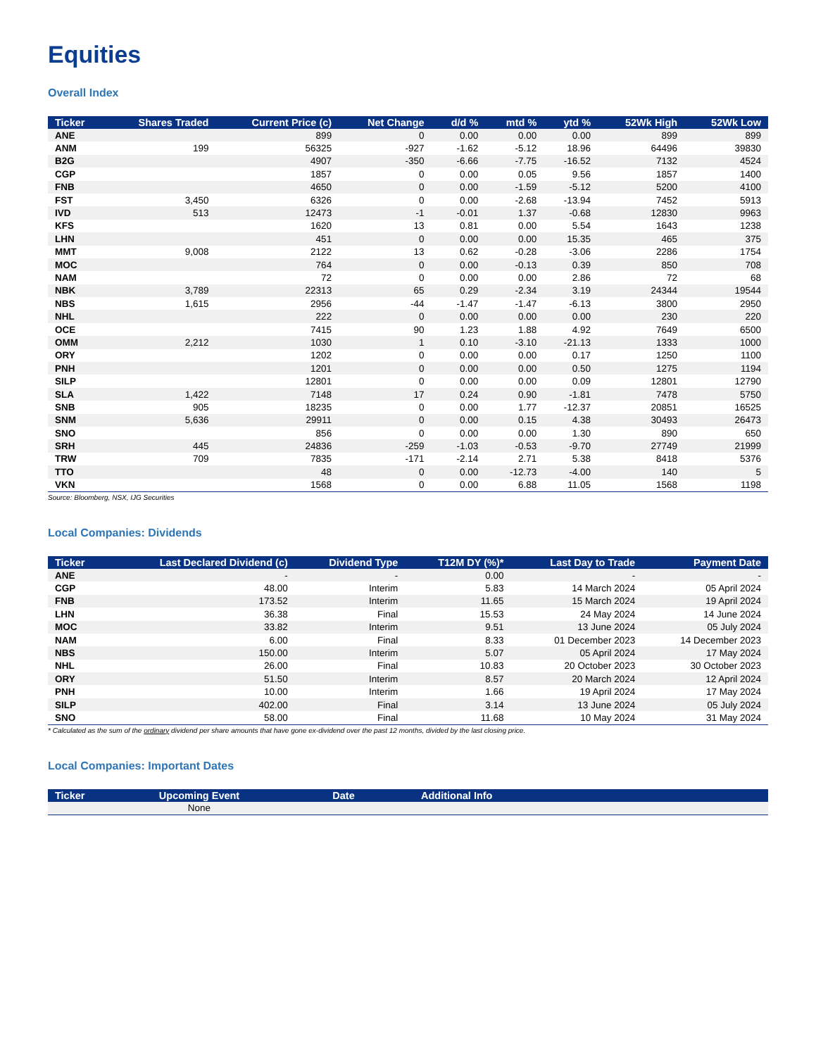Equities
Overall Index
| Ticker | Shares Traded | Current Price (c) | Net Change | d/d % | mtd % | ytd % | 52Wk High | 52Wk Low |
| --- | --- | --- | --- | --- | --- | --- | --- | --- |
| ANE | | 899 | 0 | 0.00 | 0.00 | 0.00 | 899 | 899 |
| ANM | 199 | 56325 | -927 | -1.62 | -5.12 | 18.96 | 64496 | 39830 |
| B2G | | 4907 | -350 | -6.66 | -7.75 | -16.52 | 7132 | 4524 |
| CGP | | 1857 | 0 | 0.00 | 0.05 | 9.56 | 1857 | 1400 |
| FNB | | 4650 | 0 | 0.00 | -1.59 | -5.12 | 5200 | 4100 |
| FST | 3,450 | 6326 | 0 | 0.00 | -2.68 | -13.94 | 7452 | 5913 |
| IVD | 513 | 12473 | -1 | -0.01 | 1.37 | -0.68 | 12830 | 9963 |
| KFS | | 1620 | 13 | 0.81 | 0.00 | 5.54 | 1643 | 1238 |
| LHN | | 451 | 0 | 0.00 | 0.00 | 15.35 | 465 | 375 |
| MMT | 9,008 | 2122 | 13 | 0.62 | -0.28 | -3.06 | 2286 | 1754 |
| MOC | | 764 | 0 | 0.00 | -0.13 | 0.39 | 850 | 708 |
| NAM | | 72 | 0 | 0.00 | 0.00 | 2.86 | 72 | 68 |
| NBK | 3,789 | 22313 | 65 | 0.29 | -2.34 | 3.19 | 24344 | 19544 |
| NBS | 1,615 | 2956 | -44 | -1.47 | -1.47 | -6.13 | 3800 | 2950 |
| NHL | | 222 | 0 | 0.00 | 0.00 | 0.00 | 230 | 220 |
| OCE | | 7415 | 90 | 1.23 | 1.88 | 4.92 | 7649 | 6500 |
| OMM | 2,212 | 1030 | 1 | 0.10 | -3.10 | -21.13 | 1333 | 1000 |
| ORY | | 1202 | 0 | 0.00 | 0.00 | 0.17 | 1250 | 1100 |
| PNH | | 1201 | 0 | 0.00 | 0.00 | 0.50 | 1275 | 1194 |
| SILP | | 12801 | 0 | 0.00 | 0.00 | 0.09 | 12801 | 12790 |
| SLA | 1,422 | 7148 | 17 | 0.24 | 0.90 | -1.81 | 7478 | 5750 |
| SNB | 905 | 18235 | 0 | 0.00 | 1.77 | -12.37 | 20851 | 16525 |
| SNM | 5,636 | 29911 | 0 | 0.00 | 0.15 | 4.38 | 30493 | 26473 |
| SNO | | 856 | 0 | 0.00 | 0.00 | 1.30 | 890 | 650 |
| SRH | 445 | 24836 | -259 | -1.03 | -0.53 | -9.70 | 27749 | 21999 |
| TRW | 709 | 7835 | -171 | -2.14 | 2.71 | 5.38 | 8418 | 5376 |
| TTO | | 48 | 0 | 0.00 | -12.73 | -4.00 | 140 | 5 |
| VKN | | 1568 | 0 | 0.00 | 6.88 | 11.05 | 1568 | 1198 |
Source: Bloomberg, NSX, IJG Securities
Local Companies: Dividends
| Ticker | Last Declared Dividend (c) | Dividend Type | T12M DY (%)* | Last Day to Trade | Payment Date |
| --- | --- | --- | --- | --- | --- |
| ANE | - | - | 0.00 | - | - |
| CGP | 48.00 | Interim | 5.83 | 14 March 2024 | 05 April 2024 |
| FNB | 173.52 | Interim | 11.65 | 15 March 2024 | 19 April 2024 |
| LHN | 36.38 | Final | 15.53 | 24 May 2024 | 14 June 2024 |
| MOC | 33.82 | Interim | 9.51 | 13 June 2024 | 05 July 2024 |
| NAM | 6.00 | Final | 8.33 | 01 December 2023 | 14 December 2023 |
| NBS | 150.00 | Interim | 5.07 | 05 April 2024 | 17 May 2024 |
| NHL | 26.00 | Final | 10.83 | 20 October 2023 | 30 October 2023 |
| ORY | 51.50 | Interim | 8.57 | 20 March 2024 | 12 April 2024 |
| PNH | 10.00 | Interim | 1.66 | 19 April 2024 | 17 May 2024 |
| SILP | 402.00 | Final | 3.14 | 13 June 2024 | 05 July 2024 |
| SNO | 58.00 | Final | 11.68 | 10 May 2024 | 31 May 2024 |
* Calculated as the sum of the ordinary dividend per share amounts that have gone ex-dividend over the past 12 months, divided by the last closing price.
Local Companies: Important Dates
| Ticker | Upcoming Event | Date | Additional Info |
| --- | --- | --- | --- |
| | None | | |